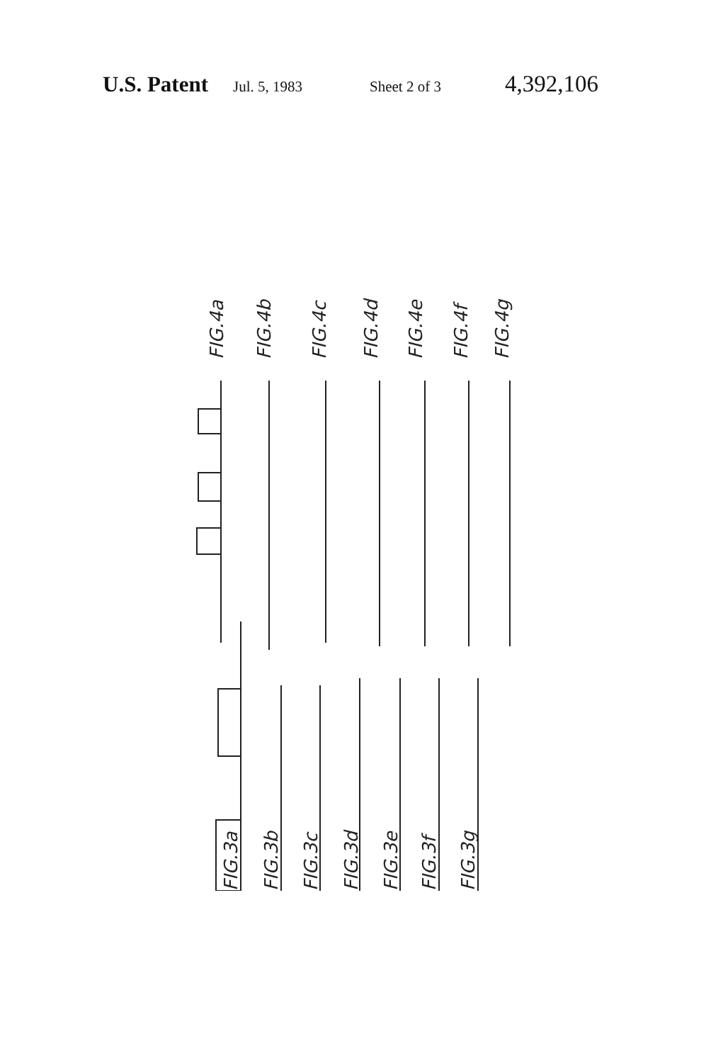U.S. Patent Jul. 5, 1983 Sheet 2 of 3 4,392,106
FIG.4a
FIG.4b
FIG.4c
FIG.4d
FIG.4e
FIG.4f
FIG.4g
FIG.3a
FIG.3b
FIG.3c
FIG.3d
FIG.3e
FIG.3f
FIG.3g